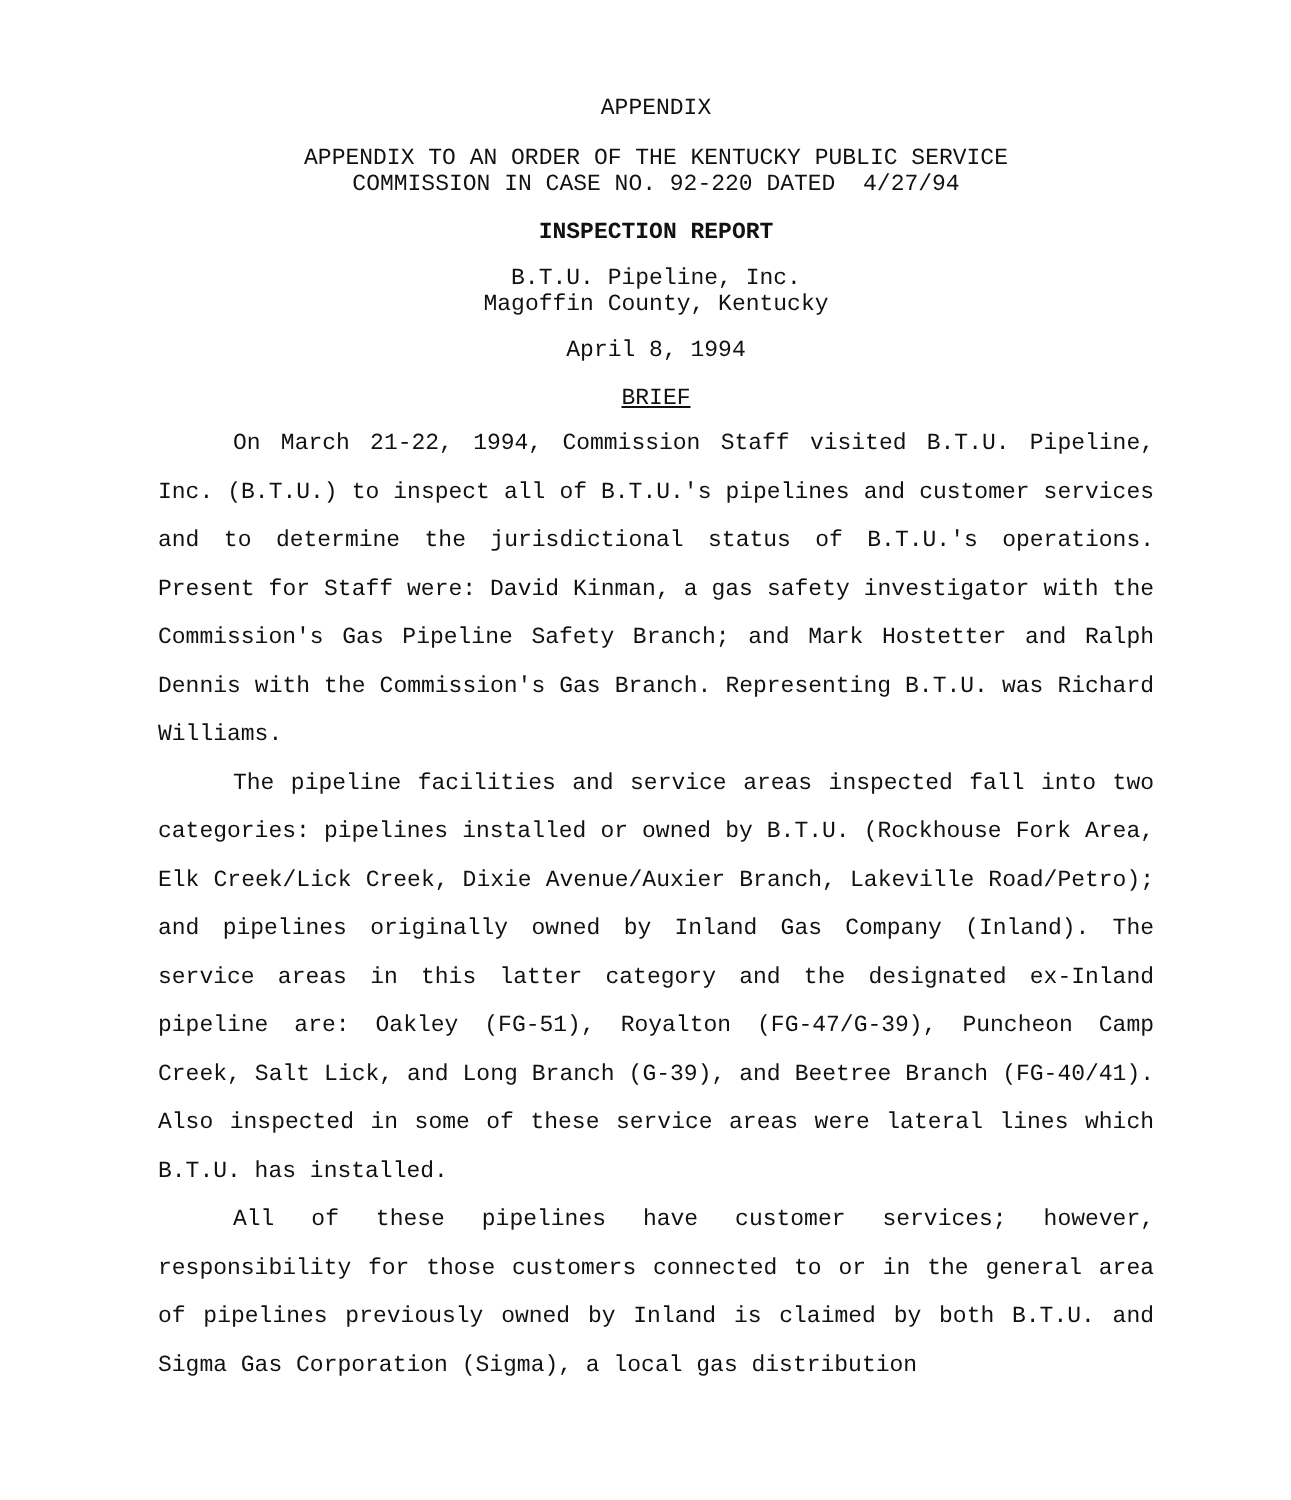APPENDIX
APPENDIX TO AN ORDER OF THE KENTUCKY PUBLIC SERVICE
COMMISSION IN CASE NO. 92-220 DATED 4/27/94
INSPECTION REPORT
B.T.U. Pipeline, Inc.
Magoffin County, Kentucky
April 8, 1994
BRIEF
On March 21-22, 1994, Commission Staff visited B.T.U. Pipeline, Inc. (B.T.U.) to inspect all of B.T.U.'s pipelines and customer services and to determine the jurisdictional status of B.T.U.'s operations. Present for Staff were: David Kinman, a gas safety investigator with the Commission's Gas Pipeline Safety Branch; and Mark Hostetter and Ralph Dennis with the Commission's Gas Branch. Representing B.T.U. was Richard Williams.
The pipeline facilities and service areas inspected fall into two categories: pipelines installed or owned by B.T.U. (Rockhouse Fork Area, Elk Creek/Lick Creek, Dixie Avenue/Auxier Branch, Lakeville Road/Petro); and pipelines originally owned by Inland Gas Company (Inland). The service areas in this latter category and the designated ex-Inland pipeline are: Oakley (FG-51), Royalton (FG-47/G-39), Puncheon Camp Creek, Salt Lick, and Long Branch (G-39), and Beetree Branch (FG-40/41). Also inspected in some of these service areas were lateral lines which B.T.U. has installed.
All of these pipelines have customer services; however, responsibility for those customers connected to or in the general area of pipelines previously owned by Inland is claimed by both B.T.U. and Sigma Gas Corporation (Sigma), a local gas distribution